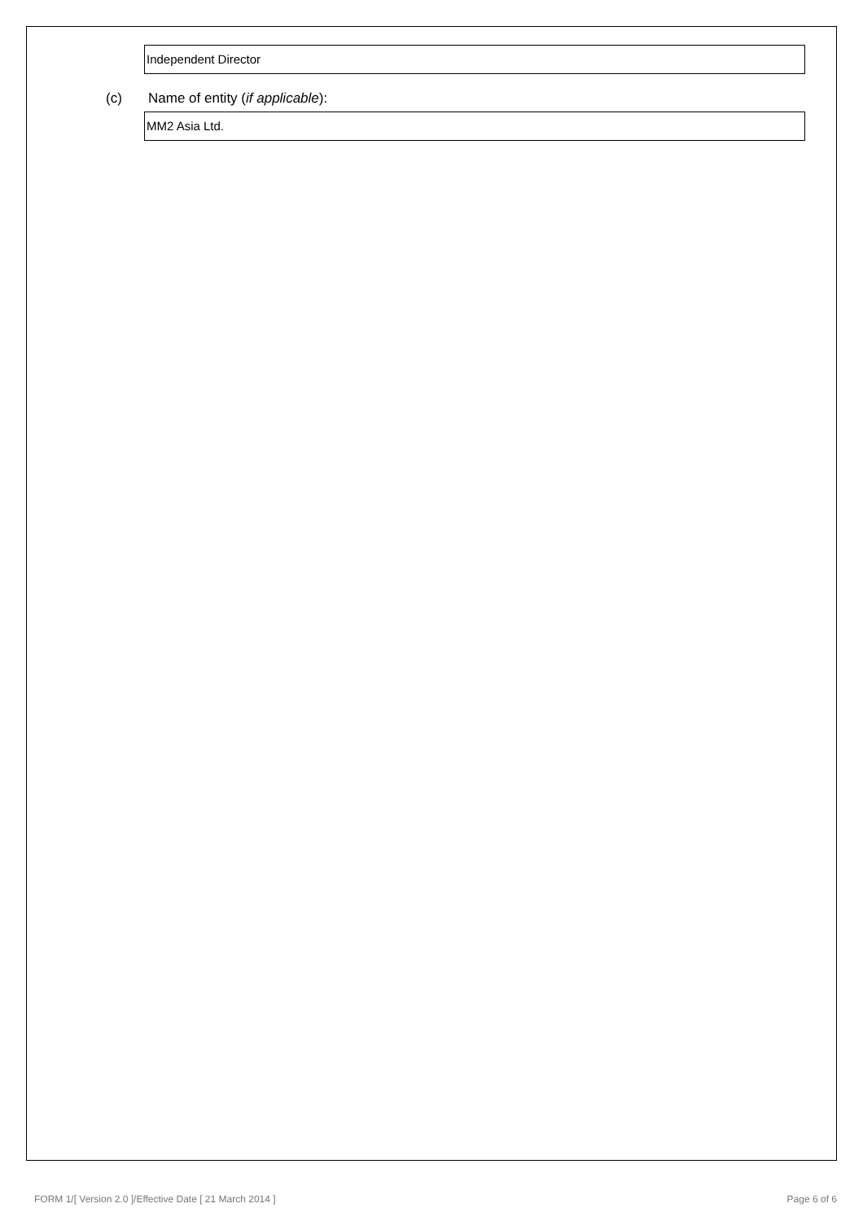Independent Director
(c) Name of entity (if applicable):
MM2 Asia Ltd.
FORM 1/[ Version 2.0 ]/Effective Date [ 21 March 2014 ]
Page 6 of 6